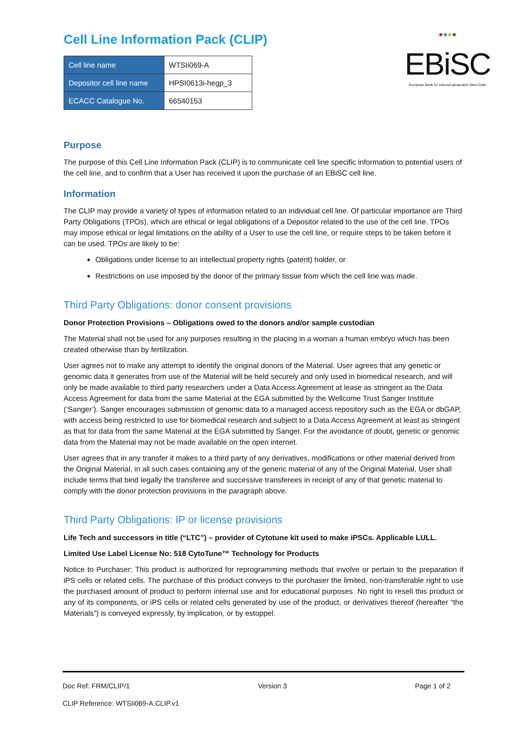Cell Line Information Pack (CLIP)
●●●●
EBiSC
European Bank for induced pluripotent Stem Cells
| Cell line name | WTSIi069-A |
| Depositor cell line name | HPSI0613i-hegp_3 |
| ECACC Catalogue No. | 66540153 |
Purpose
The purpose of this Cell Line Information Pack (CLIP) is to communicate cell line specific information to potential users of the cell line, and to confirm that a User has received it upon the purchase of an EBiSC cell line.
Information
The CLIP may provide a variety of types of information related to an individual cell line. Of particular importance are Third Party Obligations (TPOs), which are ethical or legal obligations of a Depositor related to the use of the cell line. TPOs may impose ethical or legal limitations on the ability of a User to use the cell line, or require steps to be taken before it can be used. TPOs are likely to be:
Obligations under license to an intellectual property rights (patent) holder, or
Restrictions on use imposed by the donor of the primary tissue from which the cell line was made.
Third Party Obligations: donor consent provisions
Donor Protection Provisions – Obligations owed to the donors and/or sample custodian
The Material shall not be used for any purposes resulting in the placing in a woman a human embryo which has been created otherwise than by fertilization.
User agrees not to make any attempt to identify the original donors of the Material. User agrees that any genetic or genomic data it generates from use of the Material will be held securely and only used in biomedical research, and will only be made available to third party researchers under a Data Access Agreement at lease as stringent as the Data Access Agreement for data from the same Material at the EGA submitted by the Wellcome Trust Sanger Institute (‘Sanger’). Sanger encourages submission of genomic data to a managed access repository such as the EGA or dbGAP, with access being restricted to use for biomedical research and subject to a Data Access Agreement at least as stringent as that for data from the same Material at the EGA submitted by Sanger. For the avoidance of doubt, genetic or genomic data from the Material may not be made available on the open internet.
User agrees that in any transfer it makes to a third party of any derivatives, modifications or other material derived from the Original Material, in all such cases containing any of the generic material of any of the Original Material, User shall include terms that bind legally the transferee and successive transferees in receipt of any of that genetic material to comply with the donor protection provisions in the paragraph above.
Third Party Obligations: IP or license provisions
Life Tech and successors in title (“LTC”) – provider of Cytotune kit used to make iPSCs. Applicable LULL.
Limited Use Label License No: 518 CytoTune™ Technology for Products
Notice to Purchaser: This product is authorized for reprogramming methods that involve or pertain to the preparation if iPS cells or related cells. The purchase of this product conveys to the purchaser the limited, non-transferable right to use the purchased amount of product to perform internal use and for educational purposes. No right to resell this product or any of its components, or iPS cells or related cells generated by use of the product, or derivatives thereof (hereafter “the Materials”) is conveyed expressly, by implication, or by estoppel.
Doc Ref: FRM/CLIP/1 Version 3 Page 1 of 2
CLIP Reference: WTSIi069-A.CLIP.v1